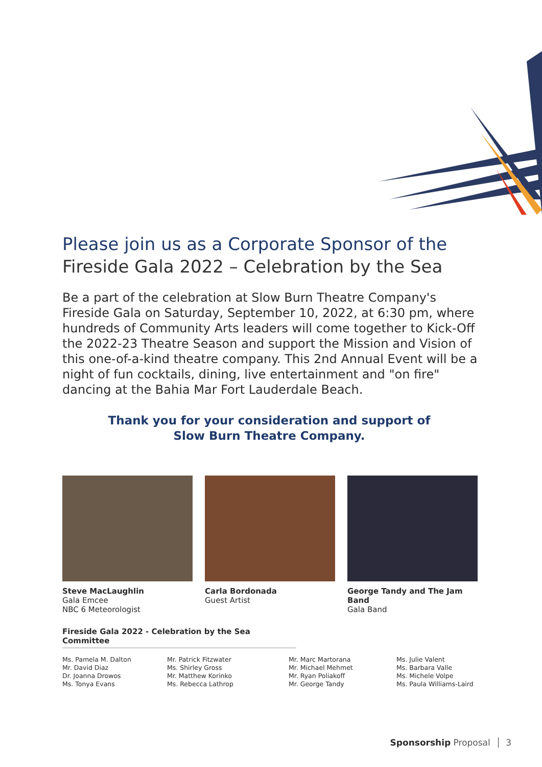Please join us as a Corporate Sponsor of the
Fireside Gala 2022 – Celebration by the Sea
Be a part of the celebration at Slow Burn Theatre Company's Fireside Gala on Saturday, September 10, 2022, at 6:30 pm, where hundreds of Community Arts leaders will come together to Kick-Off the 2022-23 Theatre Season and support the Mission and Vision of this one-of-a-kind theatre company. This 2nd Annual Event will be a night of fun cocktails, dining, live entertainment and "on fire" dancing at the Bahia Mar Fort Lauderdale Beach.
Thank you for your consideration and support of
Slow Burn Theatre Company.
Steve MacLaughlin
Gala Emcee
NBC 6 Meteorologist
Carla Bordonada
Guest Artist
George Tandy and The Jam Band
Gala Band
Fireside Gala 2022 - Celebration by the Sea Committee
Ms. Pamela M. Dalton
Mr. David Diaz
Dr. Joanna Drowos
Ms. Tonya Evans
Mr. Patrick Fitzwater
Ms. Shirley Gross
Mr. Matthew Korinko
Ms. Rebecca Lathrop
Mr. Marc Martorana
Mr. Michael Mehmet
Mr. Ryan Poliakoff
Mr. George Tandy
Ms. Julie Valent
Ms. Barbara Valle
Ms. Michele Volpe
Ms. Paula Williams-Laird
Sponsorship Proposal 3